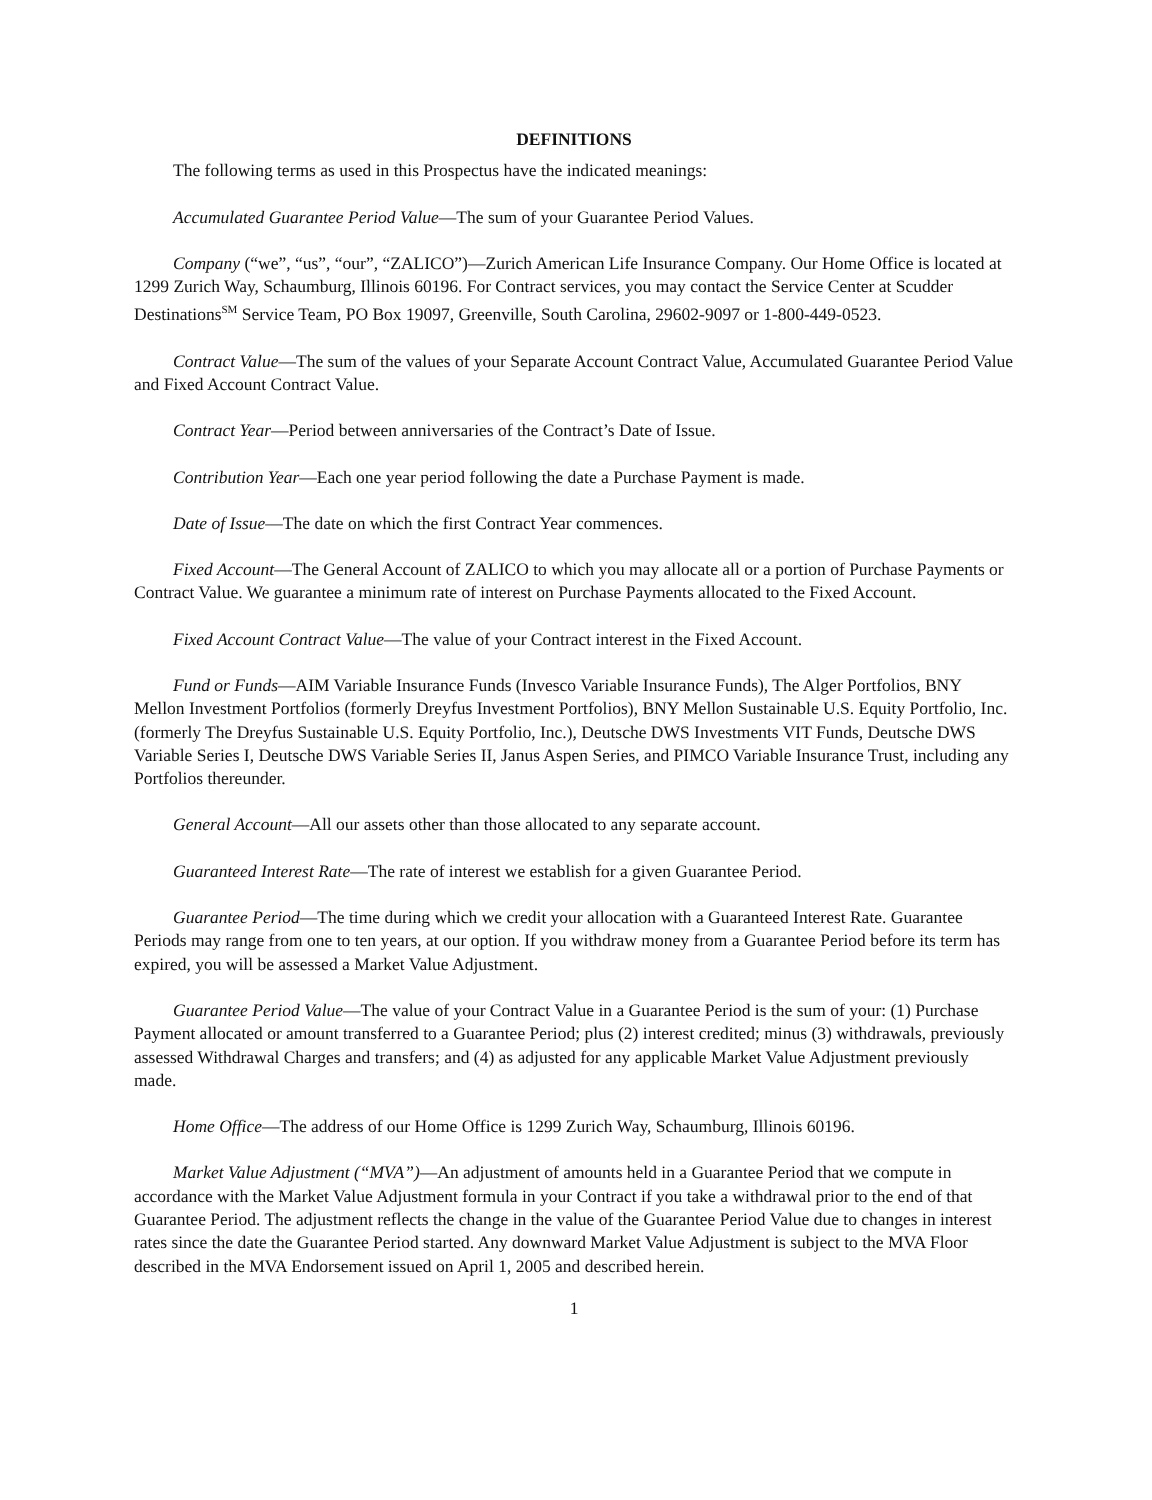DEFINITIONS
The following terms as used in this Prospectus have the indicated meanings:
Accumulated Guarantee Period Value—The sum of your Guarantee Period Values.
Company (“we”, “us”, “our”, “ZALICO”)—Zurich American Life Insurance Company. Our Home Office is located at 1299 Zurich Way, Schaumburg, Illinois 60196. For Contract services, you may contact the Service Center at Scudder Destinations<sup>SM</sup> Service Team, PO Box 19097, Greenville, South Carolina, 29602-9097 or 1-800-449-0523.
Contract Value—The sum of the values of your Separate Account Contract Value, Accumulated Guarantee Period Value and Fixed Account Contract Value.
Contract Year—Period between anniversaries of the Contract’s Date of Issue.
Contribution Year—Each one year period following the date a Purchase Payment is made.
Date of Issue—The date on which the first Contract Year commences.
Fixed Account—The General Account of ZALICO to which you may allocate all or a portion of Purchase Payments or Contract Value. We guarantee a minimum rate of interest on Purchase Payments allocated to the Fixed Account.
Fixed Account Contract Value—The value of your Contract interest in the Fixed Account.
Fund or Funds—AIM Variable Insurance Funds (Invesco Variable Insurance Funds), The Alger Portfolios, BNY Mellon Investment Portfolios (formerly Dreyfus Investment Portfolios), BNY Mellon Sustainable U.S. Equity Portfolio, Inc. (formerly The Dreyfus Sustainable U.S. Equity Portfolio, Inc.), Deutsche DWS Investments VIT Funds, Deutsche DWS Variable Series I, Deutsche DWS Variable Series II, Janus Aspen Series, and PIMCO Variable Insurance Trust, including any Portfolios thereunder.
General Account—All our assets other than those allocated to any separate account.
Guaranteed Interest Rate—The rate of interest we establish for a given Guarantee Period.
Guarantee Period—The time during which we credit your allocation with a Guaranteed Interest Rate. Guarantee Periods may range from one to ten years, at our option. If you withdraw money from a Guarantee Period before its term has expired, you will be assessed a Market Value Adjustment.
Guarantee Period Value—The value of your Contract Value in a Guarantee Period is the sum of your: (1) Purchase Payment allocated or amount transferred to a Guarantee Period; plus (2) interest credited; minus (3) withdrawals, previously assessed Withdrawal Charges and transfers; and (4) as adjusted for any applicable Market Value Adjustment previously made.
Home Office—The address of our Home Office is 1299 Zurich Way, Schaumburg, Illinois 60196.
Market Value Adjustment (“MVA”)—An adjustment of amounts held in a Guarantee Period that we compute in accordance with the Market Value Adjustment formula in your Contract if you take a withdrawal prior to the end of that Guarantee Period. The adjustment reflects the change in the value of the Guarantee Period Value due to changes in interest rates since the date the Guarantee Period started. Any downward Market Value Adjustment is subject to the MVA Floor described in the MVA Endorsement issued on April 1, 2005 and described herein.
1